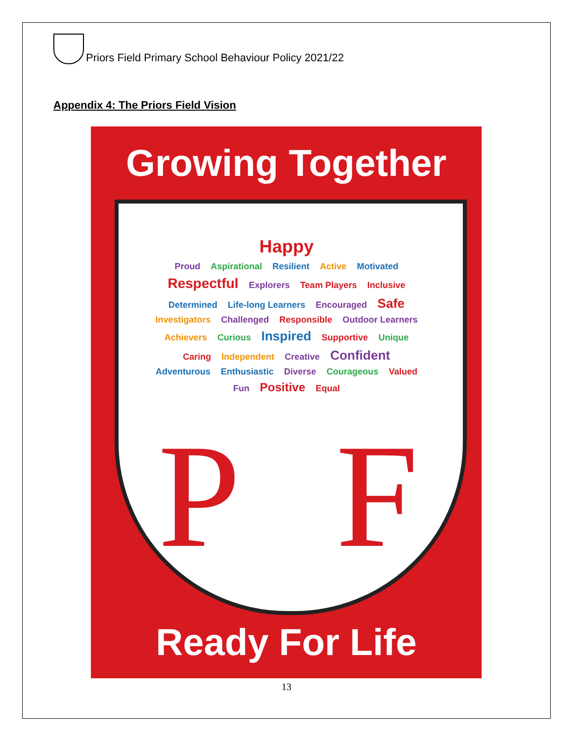Priors Field Primary School Behaviour Policy 2021/22
Appendix 4: The Priors Field Vision
Growing Together
Happy
Proud Aspirational Resilient Active Motivated Respectful Explorers Team Players Inclusive Determined Life-long Learners Encouraged Safe Investigators Challenged Responsible Outdoor Learners Achievers Curious Inspired Supportive Unique Caring Independent Creative Confident Adventurous Enthusiastic Diverse Courageous Valued Fun Positive Equal
P F
Ready For Life
13